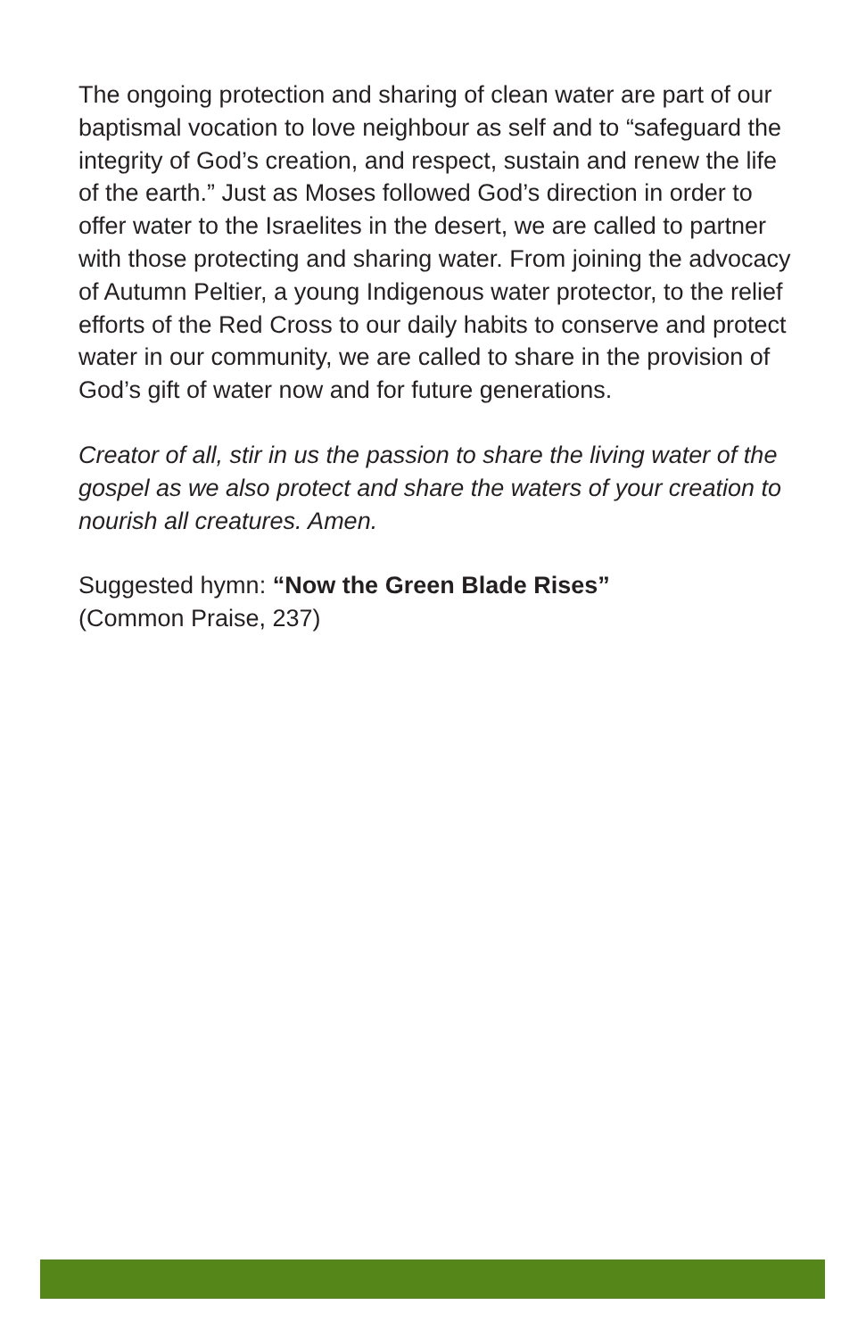The ongoing protection and sharing of clean water are part of our baptismal vocation to love neighbour as self and to “safeguard the integrity of God’s creation, and respect, sustain and renew the life of the earth.” Just as Moses followed God’s direction in order to offer water to the Israelites in the desert, we are called to partner with those protecting and sharing water. From joining the advocacy of Autumn Peltier, a young Indigenous water protector, to the relief efforts of the Red Cross to our daily habits to conserve and protect water in our community, we are called to share in the provision of God’s gift of water now and for future generations.
Creator of all, stir in us the passion to share the living water of the gospel as we also protect and share the waters of your creation to nourish all creatures. Amen.
Suggested hymn: “Now the Green Blade Rises”
(Common Praise, 237)